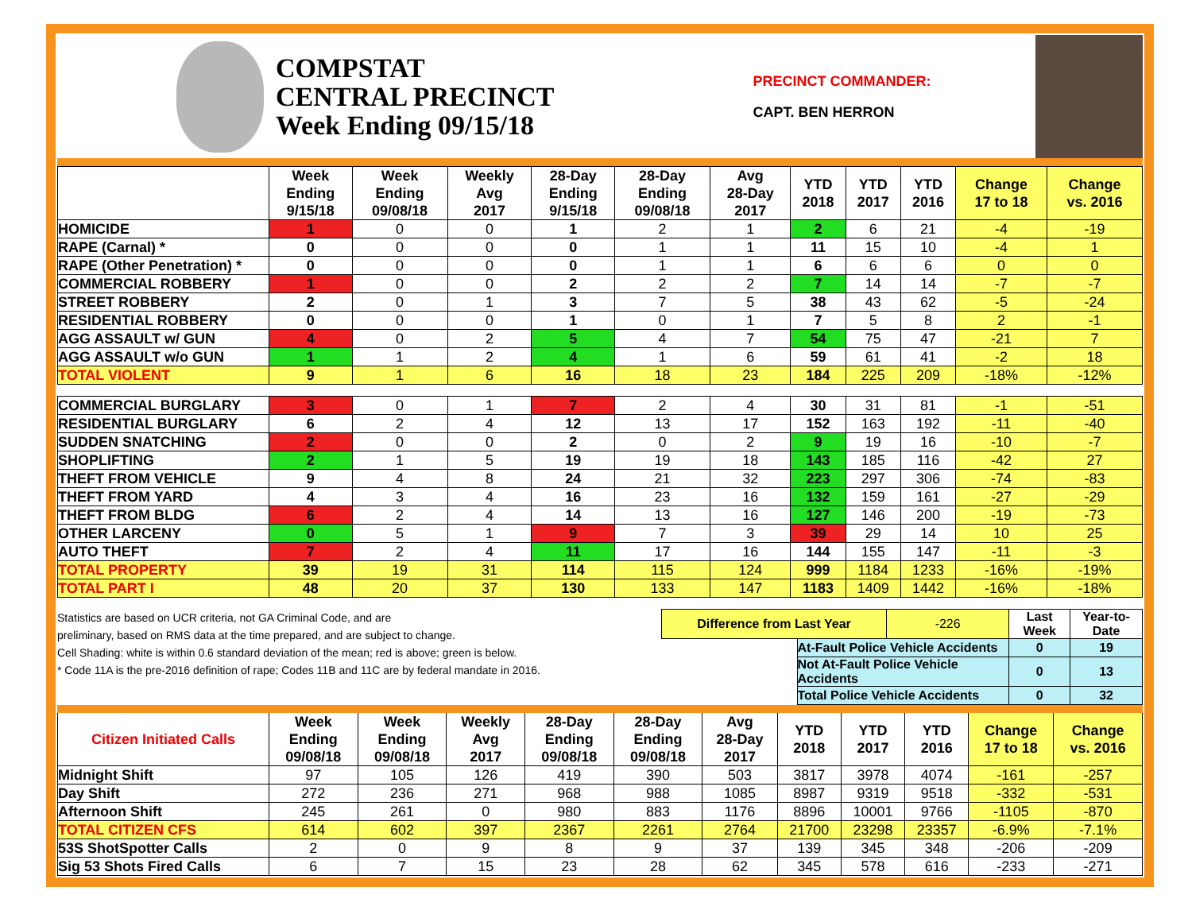COMPSTAT
CENTRAL PRECINCT
Week Ending 09/15/18
PRECINCT COMMANDER:
CAPT. BEN HERRON
| | Week Ending 9/15/18 | Week Ending 09/08/18 | Weekly Avg 2017 | 28-Day Ending 9/15/18 | 28-Day Ending 09/08/18 | Avg 28-Day 2017 | YTD 2018 | YTD 2017 | YTD 2016 | Change 17 to 18 | Change vs. 2016 |
| --- | --- | --- | --- | --- | --- | --- | --- | --- | --- | --- | --- |
| HOMICIDE | 1 | 0 | 0 | 1 | 2 | 1 | 2 | 6 | 21 | -4 | -19 |
| RAPE (Carnal) * | 0 | 0 | 0 | 0 | 1 | 1 | 11 | 15 | 10 | -4 | 1 |
| RAPE (Other Penetration) * | 0 | 0 | 0 | 0 | 1 | 1 | 6 | 6 | 6 | 0 | 0 |
| COMMERCIAL ROBBERY | 1 | 0 | 0 | 2 | 2 | 2 | 7 | 14 | 14 | -7 | -7 |
| STREET ROBBERY | 2 | 0 | 1 | 3 | 7 | 5 | 38 | 43 | 62 | -5 | -24 |
| RESIDENTIAL ROBBERY | 0 | 0 | 0 | 1 | 0 | 1 | 7 | 5 | 8 | 2 | -1 |
| AGG ASSAULT w/ GUN | 4 | 0 | 2 | 5 | 4 | 7 | 54 | 75 | 47 | -21 | 7 |
| AGG ASSAULT w/o GUN | 1 | 1 | 2 | 4 | 1 | 6 | 59 | 61 | 41 | -2 | 18 |
| TOTAL VIOLENT | 9 | 1 | 6 | 16 | 18 | 23 | 184 | 225 | 209 | -18% | -12% |
| COMMERCIAL BURGLARY | 3 | 0 | 1 | 7 | 2 | 4 | 30 | 31 | 81 | -1 | -51 |
| RESIDENTIAL BURGLARY | 6 | 2 | 4 | 12 | 13 | 17 | 152 | 163 | 192 | -11 | -40 |
| SUDDEN SNATCHING | 2 | 0 | 0 | 2 | 0 | 2 | 9 | 19 | 16 | -10 | -7 |
| SHOPLIFTING | 2 | 1 | 5 | 19 | 19 | 18 | 143 | 185 | 116 | -42 | 27 |
| THEFT FROM VEHICLE | 9 | 4 | 8 | 24 | 21 | 32 | 223 | 297 | 306 | -74 | -83 |
| THEFT FROM YARD | 4 | 3 | 4 | 16 | 23 | 16 | 132 | 159 | 161 | -27 | -29 |
| THEFT FROM BLDG | 6 | 2 | 4 | 14 | 13 | 16 | 127 | 146 | 200 | -19 | -73 |
| OTHER LARCENY | 0 | 5 | 1 | 9 | 7 | 3 | 39 | 29 | 14 | 10 | 25 |
| AUTO THEFT | 7 | 2 | 4 | 11 | 17 | 16 | 144 | 155 | 147 | -11 | -3 |
| TOTAL PROPERTY | 39 | 19 | 31 | 114 | 115 | 124 | 999 | 1184 | 1233 | -16% | -19% |
| TOTAL PART I | 48 | 20 | 37 | 130 | 133 | 147 | 1183 | 1409 | 1442 | -16% | -18% |
Statistics are based on UCR criteria, not GA Criminal Code, and are
preliminary, based on RMS data at the time prepared, and are subject to change.
Cell Shading: white is within 0.6 standard deviation of the mean; red is above; green is below.
* Code 11A is the pre-2016 definition of rape; Codes 11B and 11C are by federal mandate in 2016.
| Difference from Last Year | | -226 | Last Week | Year-to-Date |
| | At-Fault Police Vehicle Accidents | | 0 | 19 |
| | Not At-Fault Police Vehicle Accidents | | 0 | 13 |
| | Total Police Vehicle Accidents | | 0 | 32 |
| Citizen Initiated Calls | Week Ending 09/08/18 | Week Ending 09/08/18 | Weekly Avg 2017 | 28-Day Ending 09/08/18 | 28-Day Ending 09/08/18 | Avg 28-Day 2017 | YTD 2018 | YTD 2017 | YTD 2016 | Change 17 to 18 | Change vs. 2016 |
| --- | --- | --- | --- | --- | --- | --- | --- | --- | --- | --- | --- |
| Midnight Shift | 97 | 105 | 126 | 419 | 390 | 503 | 3817 | 3978 | 4074 | -161 | -257 |
| Day Shift | 272 | 236 | 271 | 968 | 988 | 1085 | 8987 | 9319 | 9518 | -332 | -531 |
| Afternoon Shift | 245 | 261 | 0 | 980 | 883 | 1176 | 8896 | 10001 | 9766 | -1105 | -870 |
| TOTAL CITIZEN CFS | 614 | 602 | 397 | 2367 | 2261 | 2764 | 21700 | 23298 | 23357 | -6.9% | -7.1% |
| 53S ShotSpotter Calls | 2 | 0 | 9 | 8 | 9 | 37 | 139 | 345 | 348 | -206 | -209 |
| Sig 53 Shots Fired Calls | 6 | 7 | 15 | 23 | 28 | 62 | 345 | 578 | 616 | -233 | -271 |